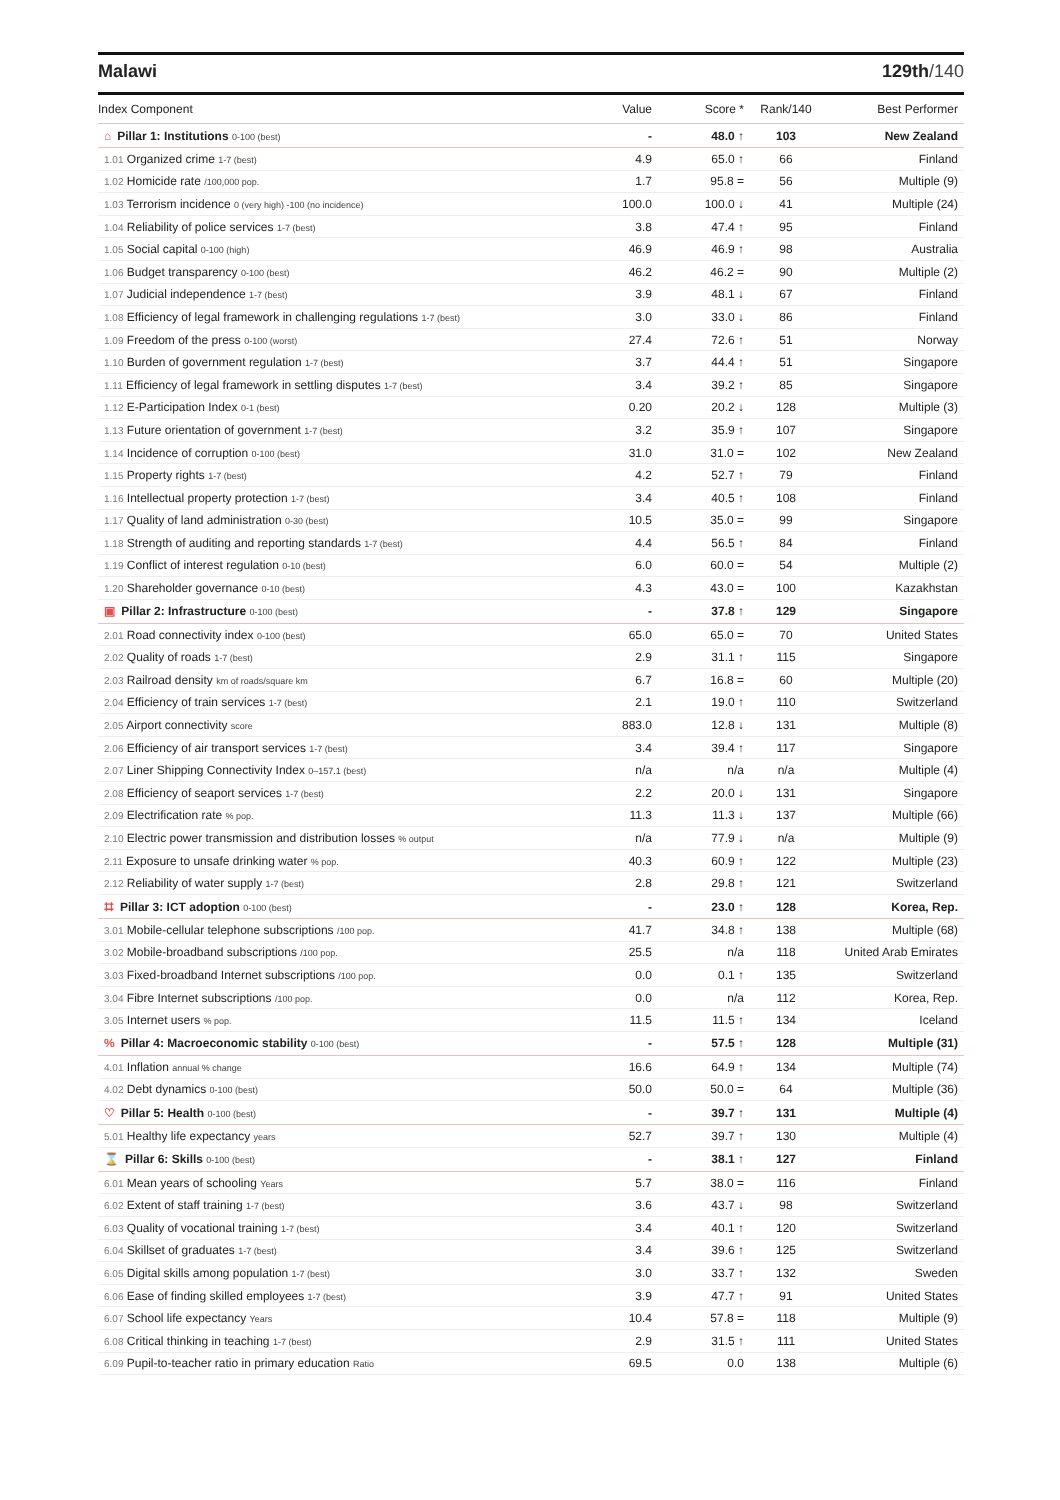Malawi 129th/140
| Index Component | Value | Score * | Rank/140 | Best Performer |
| --- | --- | --- | --- | --- |
| ⌂ Pillar 1: Institutions 0-100 (best) | - | 48.0 ↑ | 103 | New Zealand |
| 1.01 Organized crime 1-7 (best) | 4.9 | 65.0 ↑ | 66 | Finland |
| 1.02 Homicide rate /100,000 pop. | 1.7 | 95.8 = | 56 | Multiple (9) |
| 1.03 Terrorism incidence 0 (very high) -100 (no incidence) | 100.0 | 100.0 ↓ | 41 | Multiple (24) |
| 1.04 Reliability of police services 1-7 (best) | 3.8 | 47.4 ↑ | 95 | Finland |
| 1.05 Social capital 0-100 (high) | 46.9 | 46.9 ↑ | 98 | Australia |
| 1.06 Budget transparency 0-100 (best) | 46.2 | 46.2 = | 90 | Multiple (2) |
| 1.07 Judicial independence 1-7 (best) | 3.9 | 48.1 ↓ | 67 | Finland |
| 1.08 Efficiency of legal framework in challenging regulations 1-7 (best) | 3.0 | 33.0 ↓ | 86 | Finland |
| 1.09 Freedom of the press 0-100 (worst) | 27.4 | 72.6 ↑ | 51 | Norway |
| 1.10 Burden of government regulation 1-7 (best) | 3.7 | 44.4 ↑ | 51 | Singapore |
| 1.11 Efficiency of legal framework in settling disputes 1-7 (best) | 3.4 | 39.2 ↑ | 85 | Singapore |
| 1.12 E-Participation Index 0-1 (best) | 0.20 | 20.2 ↓ | 128 | Multiple (3) |
| 1.13 Future orientation of government 1-7 (best) | 3.2 | 35.9 ↑ | 107 | Singapore |
| 1.14 Incidence of corruption 0-100 (best) | 31.0 | 31.0 = | 102 | New Zealand |
| 1.15 Property rights 1-7 (best) | 4.2 | 52.7 ↑ | 79 | Finland |
| 1.16 Intellectual property protection 1-7 (best) | 3.4 | 40.5 ↑ | 108 | Finland |
| 1.17 Quality of land administration 0-30 (best) | 10.5 | 35.0 = | 99 | Singapore |
| 1.18 Strength of auditing and reporting standards 1-7 (best) | 4.4 | 56.5 ↑ | 84 | Finland |
| 1.19 Conflict of interest regulation 0-10 (best) | 6.0 | 60.0 = | 54 | Multiple (2) |
| 1.20 Shareholder governance 0-10 (best) | 4.3 | 43.0 = | 100 | Kazakhstan |
| ▣ Pillar 2: Infrastructure 0-100 (best) | - | 37.8 ↑ | 129 | Singapore |
| 2.01 Road connectivity index 0-100 (best) | 65.0 | 65.0 = | 70 | United States |
| 2.02 Quality of roads 1-7 (best) | 2.9 | 31.1 ↑ | 115 | Singapore |
| 2.03 Railroad density km of roads/square km | 6.7 | 16.8 = | 60 | Multiple (20) |
| 2.04 Efficiency of train services 1-7 (best) | 2.1 | 19.0 ↑ | 110 | Switzerland |
| 2.05 Airport connectivity score | 883.0 | 12.8 ↓ | 131 | Multiple (8) |
| 2.06 Efficiency of air transport services 1-7 (best) | 3.4 | 39.4 ↑ | 117 | Singapore |
| 2.07 Liner Shipping Connectivity Index 0–157.1 (best) | n/a | n/a | n/a | Multiple (4) |
| 2.08 Efficiency of seaport services 1-7 (best) | 2.2 | 20.0 ↓ | 131 | Singapore |
| 2.09 Electrification rate % pop. | 11.3 | 11.3 ↓ | 137 | Multiple (66) |
| 2.10 Electric power transmission and distribution losses % output | n/a | 77.9 ↓ | n/a | Multiple (9) |
| 2.11 Exposure to unsafe drinking water % pop. | 40.3 | 60.9 ↑ | 122 | Multiple (23) |
| 2.12 Reliability of water supply 1-7 (best) | 2.8 | 29.8 ↑ | 121 | Switzerland |
| ⌗ Pillar 3: ICT adoption 0-100 (best) | - | 23.0 ↑ | 128 | Korea, Rep. |
| 3.01 Mobile-cellular telephone subscriptions /100 pop. | 41.7 | 34.8 ↑ | 138 | Multiple (68) |
| 3.02 Mobile-broadband subscriptions /100 pop. | 25.5 | n/a | 118 | United Arab Emirates |
| 3.03 Fixed-broadband Internet subscriptions /100 pop. | 0.0 | 0.1 ↑ | 135 | Switzerland |
| 3.04 Fibre Internet subscriptions /100 pop. | 0.0 | n/a | 112 | Korea, Rep. |
| 3.05 Internet users % pop. | 11.5 | 11.5 ↑ | 134 | Iceland |
| % Pillar 4: Macroeconomic stability 0-100 (best) | - | 57.5 ↑ | 128 | Multiple (31) |
| 4.01 Inflation annual % change | 16.6 | 64.9 ↑ | 134 | Multiple (74) |
| 4.02 Debt dynamics 0-100 (best) | 50.0 | 50.0 = | 64 | Multiple (36) |
| ♡ Pillar 5: Health 0-100 (best) | - | 39.7 ↑ | 131 | Multiple (4) |
| 5.01 Healthy life expectancy years | 52.7 | 39.7 ↑ | 130 | Multiple (4) |
| ⌛ Pillar 6: Skills 0-100 (best) | - | 38.1 ↑ | 127 | Finland |
| 6.01 Mean years of schooling Years | 5.7 | 38.0 = | 116 | Finland |
| 6.02 Extent of staff training 1-7 (best) | 3.6 | 43.7 ↓ | 98 | Switzerland |
| 6.03 Quality of vocational training 1-7 (best) | 3.4 | 40.1 ↑ | 120 | Switzerland |
| 6.04 Skillset of graduates 1-7 (best) | 3.4 | 39.6 ↑ | 125 | Switzerland |
| 6.05 Digital skills among population 1-7 (best) | 3.0 | 33.7 ↑ | 132 | Sweden |
| 6.06 Ease of finding skilled employees 1-7 (best) | 3.9 | 47.7 ↑ | 91 | United States |
| 6.07 School life expectancy Years | 10.4 | 57.8 = | 118 | Multiple (9) |
| 6.08 Critical thinking in teaching 1-7 (best) | 2.9 | 31.5 ↑ | 111 | United States |
| 6.09 Pupil-to-teacher ratio in primary education Ratio | 69.5 | 0.0 | 138 | Multiple (6) |